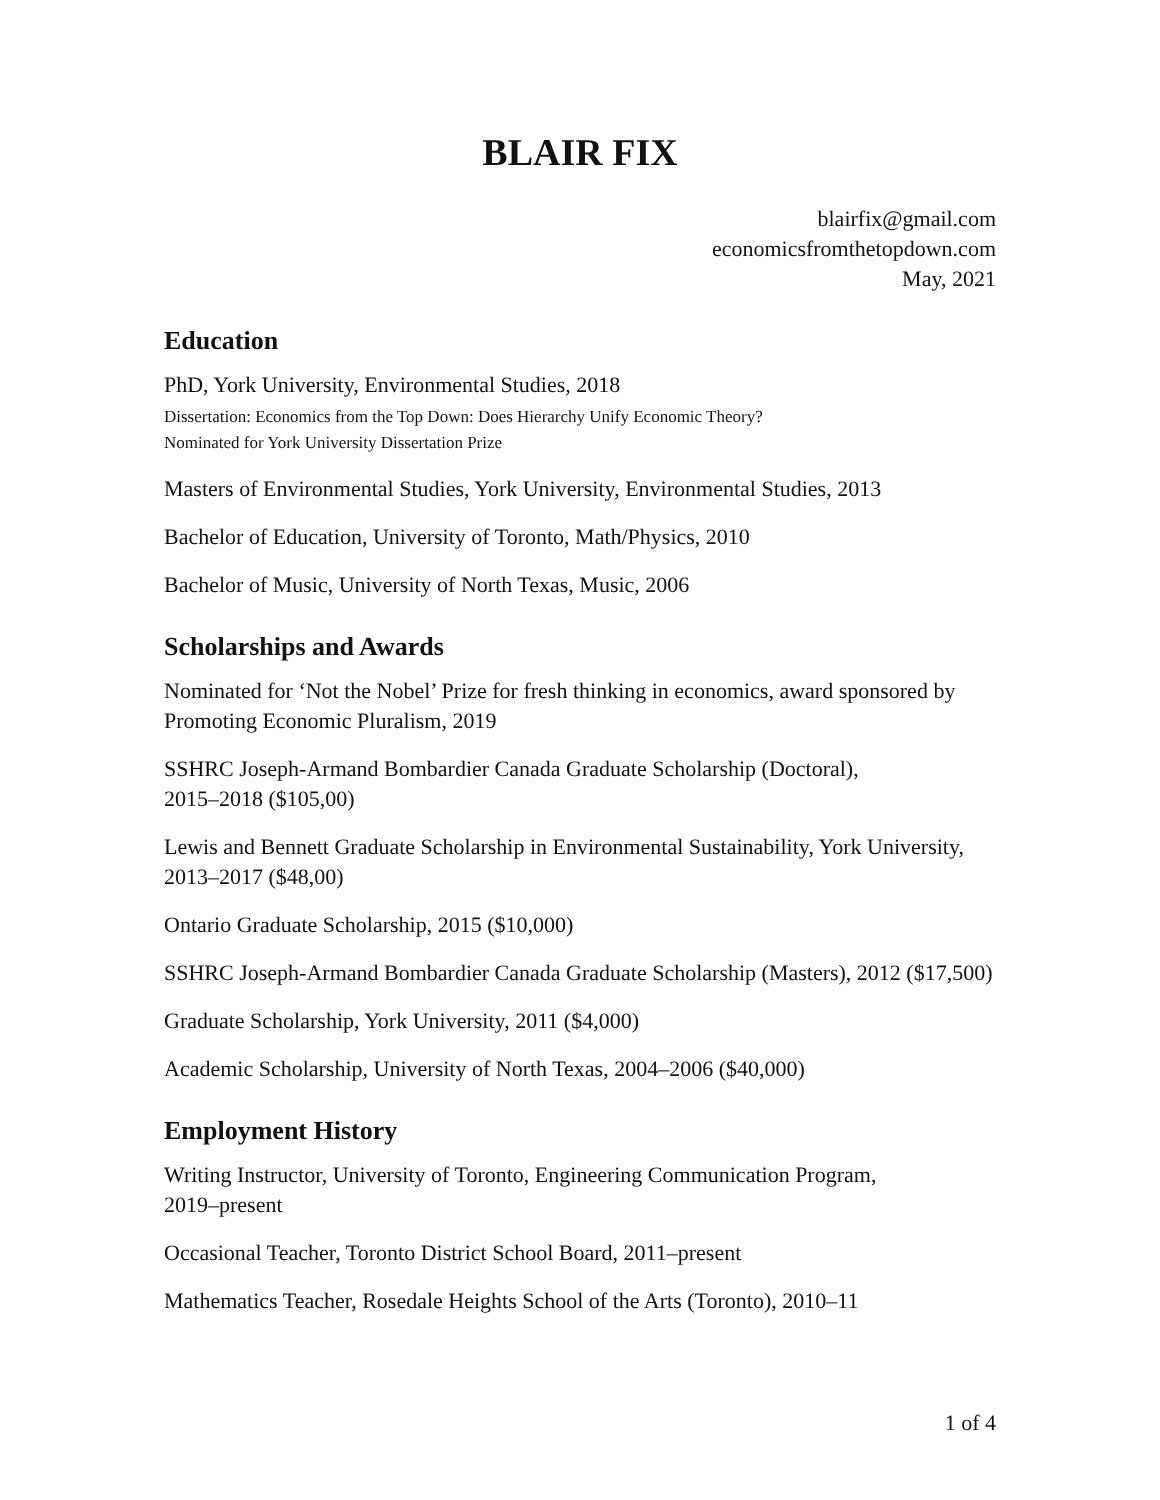BLAIR FIX
blairfix@gmail.com
economicsfromthetopdown.com
May, 2021
Education
PhD, York University, Environmental Studies, 2018
Dissertation: Economics from the Top Down: Does Hierarchy Unify Economic Theory?
Nominated for York University Dissertation Prize
Masters of Environmental Studies, York University, Environmental Studies, 2013
Bachelor of Education, University of Toronto, Math/Physics, 2010
Bachelor of Music, University of North Texas, Music, 2006
Scholarships and Awards
Nominated for ‘Not the Nobel’ Prize for fresh thinking in economics, award sponsored by Promoting Economic Pluralism, 2019
SSHRC Joseph-Armand Bombardier Canada Graduate Scholarship (Doctoral),
2015–2018 ($105,00)
Lewis and Bennett Graduate Scholarship in Environmental Sustainability, York University, 2013–2017 ($48,00)
Ontario Graduate Scholarship, 2015 ($10,000)
SSHRC Joseph-Armand Bombardier Canada Graduate Scholarship (Masters), 2012 ($17,500)
Graduate Scholarship, York University, 2011 ($4,000)
Academic Scholarship, University of North Texas, 2004–2006 ($40,000)
Employment History
Writing Instructor, University of Toronto, Engineering Communication Program,
2019–present
Occasional Teacher, Toronto District School Board, 2011–present
Mathematics Teacher, Rosedale Heights School of the Arts (Toronto), 2010–11
1 of 4